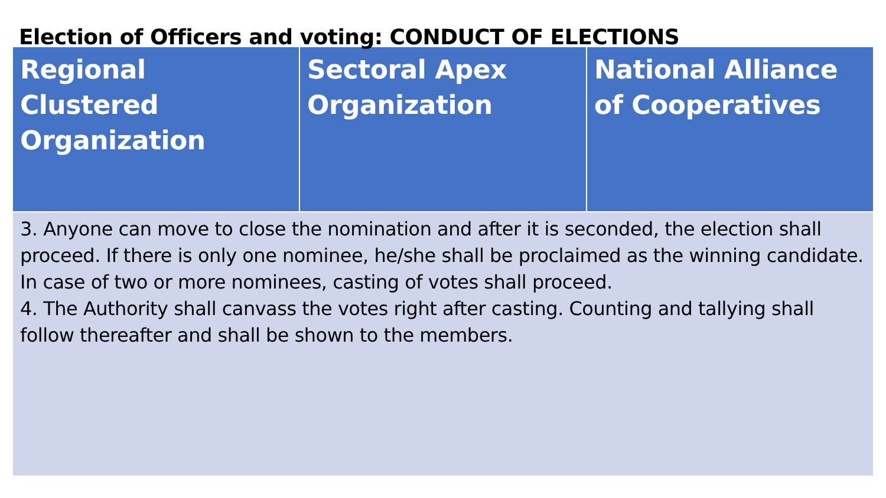Election of Officers and voting: CONDUCT OF ELECTIONS
| Regional Clustered Organization | Sectoral Apex Organization | National Alliance of Cooperatives |
| --- | --- | --- |
| 3. Anyone can move to close the nomination and after it is seconded, the election shall proceed. If there is only one nominee, he/she shall be proclaimed as the winning candidate. In case of two or more nominees, casting of votes shall proceed. 4. The Authority shall canvass the votes right after casting. Counting and tallying shall follow thereafter and shall be shown to the members. | | |